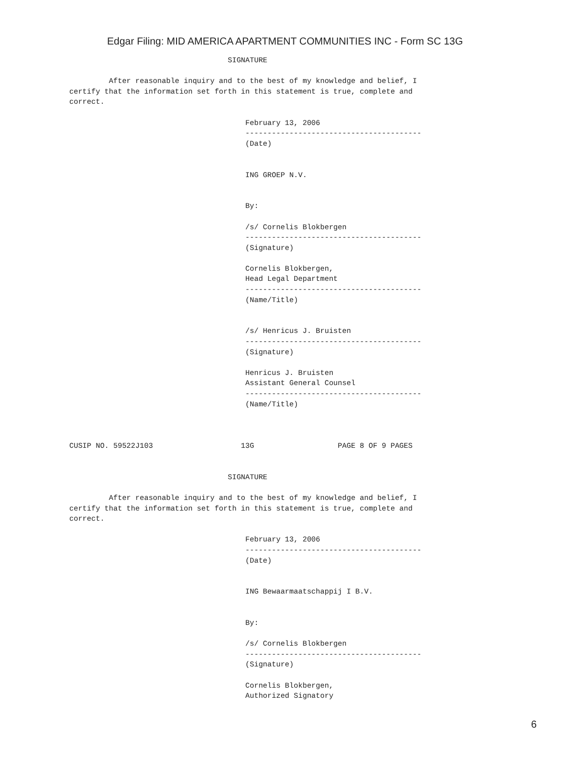Edgar Filing: MID AMERICA APARTMENT COMMUNITIES INC - Form SC 13G
                                    SIGNATURE

         After reasonable inquiry and to the best of my knowledge and belief, I
certify that the information set forth in this statement is true, complete and
correct.

                                        February 13, 2006
                                        ----------------------------------------
                                        (Date)


                                        ING GROEP N.V.


                                        By:

                                        /s/ Cornelis Blokbergen
                                        ----------------------------------------
                                        (Signature)

                                        Cornelis Blokbergen,
                                        Head Legal Department
                                        ----------------------------------------
                                        (Name/Title)


                                        /s/ Henricus J. Bruisten
                                        ----------------------------------------
                                        (Signature)

                                        Henricus J. Bruisten
                                        Assistant General Counsel
                                        ----------------------------------------
                                        (Name/Title)



CUSIP NO. 59522J103                    13G                   PAGE 8 OF 9 PAGES


                                    SIGNATURE

         After reasonable inquiry and to the best of my knowledge and belief, I
certify that the information set forth in this statement is true, complete and
correct.

                                        February 13, 2006
                                        ----------------------------------------
                                        (Date)


                                        ING Bewaarmaatschappij I B.V.


                                        By:

                                        /s/ Cornelis Blokbergen
                                        ----------------------------------------
                                        (Signature)

                                        Cornelis Blokbergen,
                                        Authorized Signatory
6